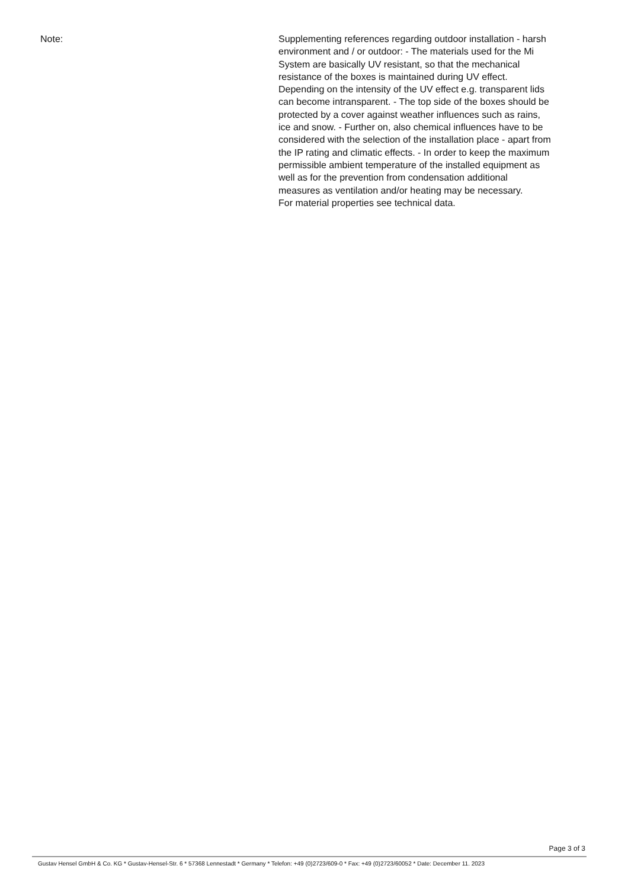Note: Supplementing references regarding outdoor installation - harsh environment and / or outdoor: - The materials used for the Mi System are basically UV resistant, so that the mechanical resistance of the boxes is maintained during UV effect. Depending on the intensity of the UV effect e.g. transparent lids can become intransparent. - The top side of the boxes should be protected by a cover against weather influences such as rains, ice and snow. - Further on, also chemical influences have to be considered with the selection of the installation place - apart from the IP rating and climatic effects. - In order to keep the maximum permissible ambient temperature of the installed equipment as well as for the prevention from condensation additional measures as ventilation and/or heating may be necessary.
For material properties see technical data.
Page 3 of 3
Gustav Hensel GmbH & Co. KG * Gustav-Hensel-Str. 6 * 57368 Lennestadt * Germany * Telefon: +49 (0)2723/609-0 * Fax: +49 (0)2723/60052 * Date: December 11. 2023